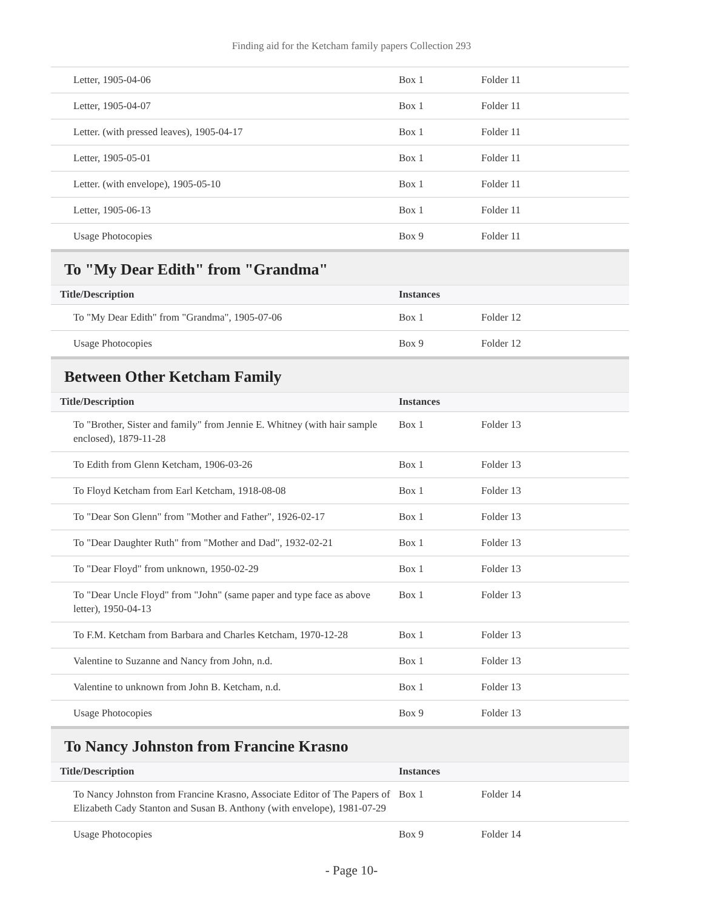Finding aid for the Ketcham family papers Collection 293
| Letter, 1905-04-06 | Box 1 | Folder 11 |
| Letter, 1905-04-07 | Box 1 | Folder 11 |
| Letter. (with pressed leaves), 1905-04-17 | Box 1 | Folder 11 |
| Letter, 1905-05-01 | Box 1 | Folder 11 |
| Letter. (with envelope), 1905-05-10 | Box 1 | Folder 11 |
| Letter, 1905-06-13 | Box 1 | Folder 11 |
| Usage Photocopies | Box 9 | Folder 11 |
To "My Dear Edith" from "Grandma"
| Title/Description | Instances | |
| --- | --- | --- |
| To "My Dear Edith" from "Grandma", 1905-07-06 | Box 1 | Folder 12 |
| Usage Photocopies | Box 9 | Folder 12 |
Between Other Ketcham Family
| Title/Description | Instances | |
| --- | --- | --- |
| To "Brother, Sister and family" from Jennie E. Whitney (with hair sample enclosed), 1879-11-28 | Box 1 | Folder 13 |
| To Edith from Glenn Ketcham, 1906-03-26 | Box 1 | Folder 13 |
| To Floyd Ketcham from Earl Ketcham, 1918-08-08 | Box 1 | Folder 13 |
| To "Dear Son Glenn" from "Mother and Father", 1926-02-17 | Box 1 | Folder 13 |
| To "Dear Daughter Ruth" from "Mother and Dad", 1932-02-21 | Box 1 | Folder 13 |
| To "Dear Floyd" from unknown, 1950-02-29 | Box 1 | Folder 13 |
| To "Dear Uncle Floyd" from "John" (same paper and type face as above letter), 1950-04-13 | Box 1 | Folder 13 |
| To F.M. Ketcham from Barbara and Charles Ketcham, 1970-12-28 | Box 1 | Folder 13 |
| Valentine to Suzanne and Nancy from John, n.d. | Box 1 | Folder 13 |
| Valentine to unknown from John B. Ketcham, n.d. | Box 1 | Folder 13 |
| Usage Photocopies | Box 9 | Folder 13 |
To Nancy Johnston from Francine Krasno
| Title/Description | Instances | |
| --- | --- | --- |
| To Nancy Johnston from Francine Krasno, Associate Editor of The Papers of Elizabeth Cady Stanton and Susan B. Anthony (with envelope), 1981-07-29 | Box 1 | Folder 14 |
| Usage Photocopies | Box 9 | Folder 14 |
- Page 10-